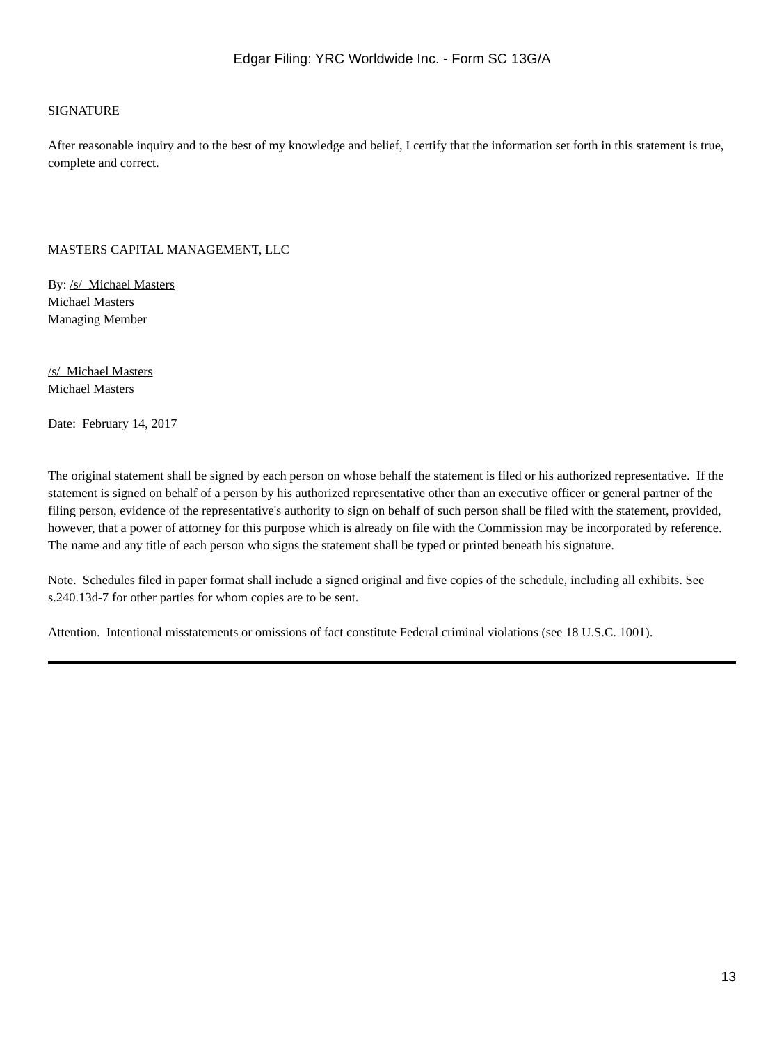Edgar Filing: YRC Worldwide Inc. - Form SC 13G/A
SIGNATURE
After reasonable inquiry and to the best of my knowledge and belief, I certify that the information set forth in this statement is true, complete and correct.
MASTERS CAPITAL MANAGEMENT, LLC
By: /s/ Michael Masters
Michael Masters
Managing Member
/s/ Michael Masters
Michael Masters
Date: February 14, 2017
The original statement shall be signed by each person on whose behalf the statement is filed or his authorized representative. If the statement is signed on behalf of a person by his authorized representative other than an executive officer or general partner of the filing person, evidence of the representative's authority to sign on behalf of such person shall be filed with the statement, provided, however, that a power of attorney for this purpose which is already on file with the Commission may be incorporated by reference. The name and any title of each person who signs the statement shall be typed or printed beneath his signature.
Note. Schedules filed in paper format shall include a signed original and five copies of the schedule, including all exhibits. See s.240.13d-7 for other parties for whom copies are to be sent.
Attention. Intentional misstatements or omissions of fact constitute Federal criminal violations (see 18 U.S.C. 1001).
13